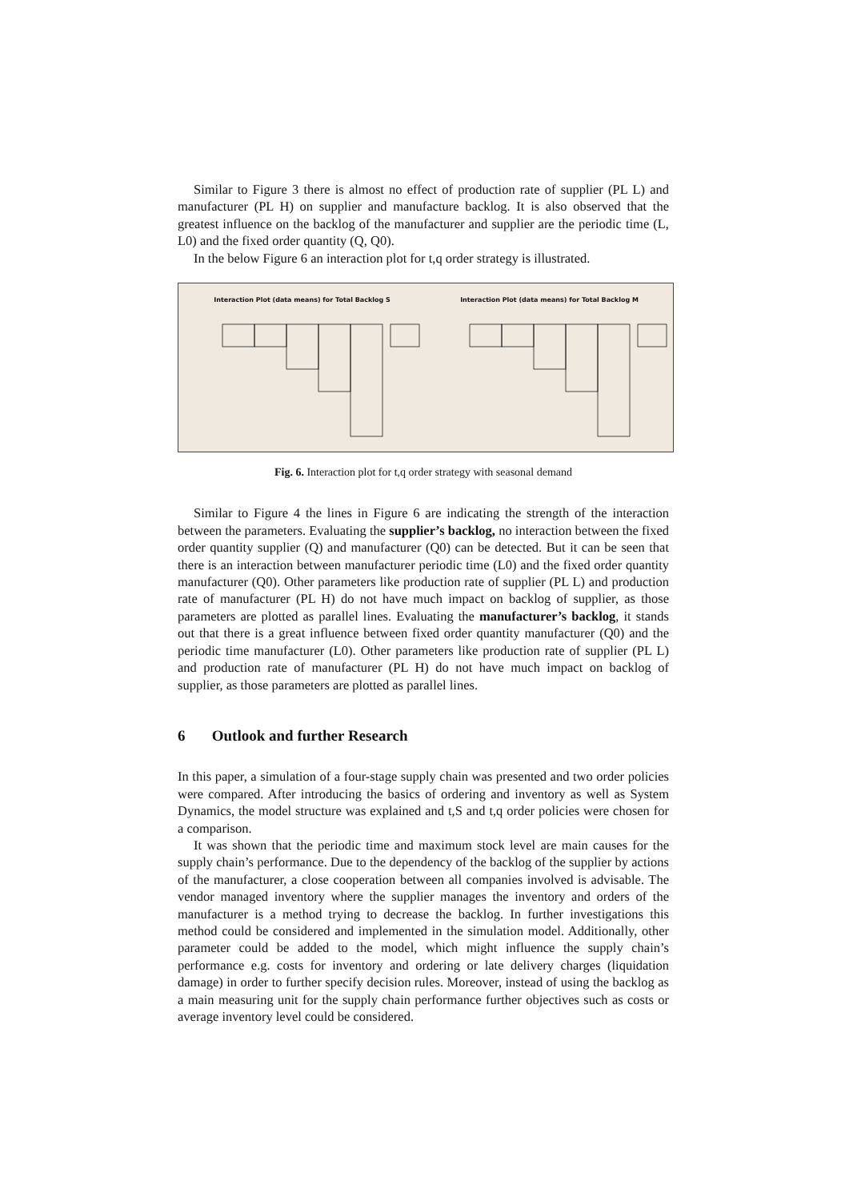Similar to Figure 3 there is almost no effect of production rate of supplier (PL L) and manufacturer (PL H) on supplier and manufacture backlog. It is also observed that the greatest influence on the backlog of the manufacturer and supplier are the periodic time (L, L0) and the fixed order quantity (Q, Q0).
In the below Figure 6 an interaction plot for t,q order strategy is illustrated.
Interaction Plot (data means) for Total Backlog S
Interaction Plot (data means) for Total Backlog M
Fig. 6. Interaction plot for t,q order strategy with seasonal demand
Similar to Figure 4 the lines in Figure 6 are indicating the strength of the interaction between the parameters. Evaluating the supplier’s backlog, no interaction between the fixed order quantity supplier (Q) and manufacturer (Q0) can be detected. But it can be seen that there is an interaction between manufacturer periodic time (L0) and the fixed order quantity manufacturer (Q0). Other parameters like production rate of supplier (PL L) and production rate of manufacturer (PL H) do not have much impact on backlog of supplier, as those parameters are plotted as parallel lines. Evaluating the manufac­turer’s backlog, it stands out that there is a great influence between fixed order quan­tity manufacturer (Q0) and the periodic time manufacturer (L0). Other parameters like production rate of supplier (PL L) and production rate of manufacturer (PL H) do not have much impact on backlog of supplier, as those parameters are plotted as parallel lines.
6 Outlook and further Research
In this paper, a simulation of a four-stage supply chain was presented and two order policies were compared. After introducing the basics of ordering and inventory as well as System Dynamics, the model structure was explained and t,S and t,q order policies were chosen for a comparison.
It was shown that the periodic time and maximum stock level are main causes for the supply chain’s performance. Due to the dependency of the backlog of the supplier by actions of the manufacturer, a close cooperation between all companies involved is advisable. The vendor managed inventory where the supplier manages the inventory and orders of the manufacturer is a method trying to decrease the backlog. In further investigations this method could be considered and implemented in the simulation model. Additionally, other parameter could be added to the model, which might influ­ence the supply chain’s performance e.g. costs for inventory and ordering or late deliv­ery charges (liquidation damage) in order to further specify decision rules. Moreover, instead of using the backlog as a main measuring unit for the supply chain performance further objectives such as costs or average inventory level could be considered.